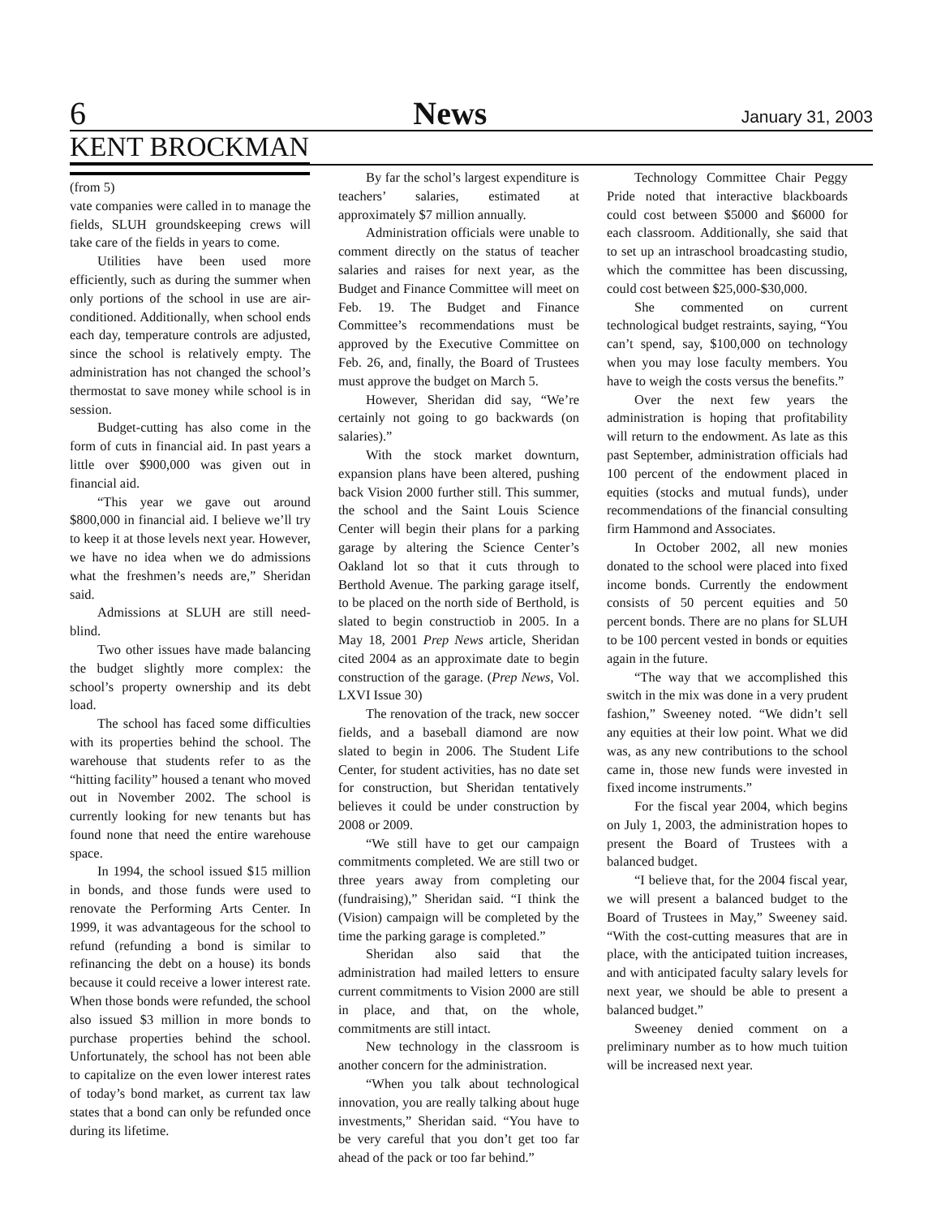6 News January 31, 2003
KENT BROCKMAN
(from 5)
vate companies were called in to manage the fields, SLUH groundskeeping crews will take care of the fields in years to come.
Utilities have been used more efficiently, such as during the summer when only portions of the school in use are air-conditioned. Additionally, when school ends each day, temperature controls are adjusted, since the school is relatively empty. The administration has not changed the school’s thermostat to save money while school is in session.
Budget-cutting has also come in the form of cuts in financial aid. In past years a little over $900,000 was given out in financial aid.
“This year we gave out around $800,000 in financial aid. I believe we’ll try to keep it at those levels next year. However, we have no idea when we do admissions what the freshmen’s needs are,” Sheridan said.
Admissions at SLUH are still need-blind.
Two other issues have made balancing the budget slightly more complex: the school’s property ownership and its debt load.
The school has faced some difficulties with its properties behind the school. The warehouse that students refer to as the “hitting facility” housed a tenant who moved out in November 2002. The school is currently looking for new tenants but has found none that need the entire warehouse space.
In 1994, the school issued $15 million in bonds, and those funds were used to renovate the Performing Arts Center. In 1999, it was advantageous for the school to refund (refunding a bond is similar to refinancing the debt on a house) its bonds because it could receive a lower interest rate. When those bonds were refunded, the school also issued $3 million in more bonds to purchase properties behind the school. Unfortunately, the school has not been able to capitalize on the even lower interest rates of today’s bond market, as current tax law states that a bond can only be refunded once during its lifetime.
By far the schol’s largest expenditure is teachers’ salaries, estimated at approximately $7 million annually.
Administration officials were unable to comment directly on the status of teacher salaries and raises for next year, as the Budget and Finance Committee will meet on Feb. 19. The Budget and Finance Committee’s recommendations must be approved by the Executive Committee on Feb. 26, and, finally, the Board of Trustees must approve the budget on March 5.
However, Sheridan did say, “We’re certainly not going to go backwards (on salaries).”
With the stock market downturn, expansion plans have been altered, pushing back Vision 2000 further still. This summer, the school and the Saint Louis Science Center will begin their plans for a parking garage by altering the Science Center’s Oakland lot so that it cuts through to Berthold Avenue. The parking garage itself, to be placed on the north side of Berthold, is slated to begin constructiob in 2005. In a May 18, 2001 Prep News article, Sheridan cited 2004 as an approximate date to begin construction of the garage. (Prep News, Vol. LXVI Issue 30)
The renovation of the track, new soccer fields, and a baseball diamond are now slated to begin in 2006. The Student Life Center, for student activities, has no date set for construction, but Sheridan tentatively believes it could be under construction by 2008 or 2009.
“We still have to get our campaign commitments completed. We are still two or three years away from completing our (fundraising),” Sheridan said. “I think the (Vision) campaign will be completed by the time the parking garage is completed.”
Sheridan also said that the administration had mailed letters to ensure current commitments to Vision 2000 are still in place, and that, on the whole, commitments are still intact.
New technology in the classroom is another concern for the administration.
“When you talk about technological innovation, you are really talking about huge investments,” Sheridan said. “You have to be very careful that you don’t get too far ahead of the pack or too far behind.”
Technology Committee Chair Peggy Pride noted that interactive blackboards could cost between $5000 and $6000 for each classroom. Additionally, she said that to set up an intraschool broadcasting studio, which the committee has been discussing, could cost between $25,000-$30,000.
She commented on current technological budget restraints, saying, “You can’t spend, say, $100,000 on technology when you may lose faculty members. You have to weigh the costs versus the benefits.”
Over the next few years the administration is hoping that profitability will return to the endowment. As late as this past September, administration officials had 100 percent of the endowment placed in equities (stocks and mutual funds), under recommendations of the financial consulting firm Hammond and Associates.
In October 2002, all new monies donated to the school were placed into fixed income bonds. Currently the endowment consists of 50 percent equities and 50 percent bonds. There are no plans for SLUH to be 100 percent vested in bonds or equities again in the future.
“The way that we accomplished this switch in the mix was done in a very prudent fashion,” Sweeney noted. “We didn’t sell any equities at their low point. What we did was, as any new contributions to the school came in, those new funds were invested in fixed income instruments.”
For the fiscal year 2004, which begins on July 1, 2003, the administration hopes to present the Board of Trustees with a balanced budget.
“I believe that, for the 2004 fiscal year, we will present a balanced budget to the Board of Trustees in May,” Sweeney said. “With the cost-cutting measures that are in place, with the anticipated tuition increases, and with anticipated faculty salary levels for next year, we should be able to present a balanced budget.”
Sweeney denied comment on a preliminary number as to how much tuition will be increased next year.